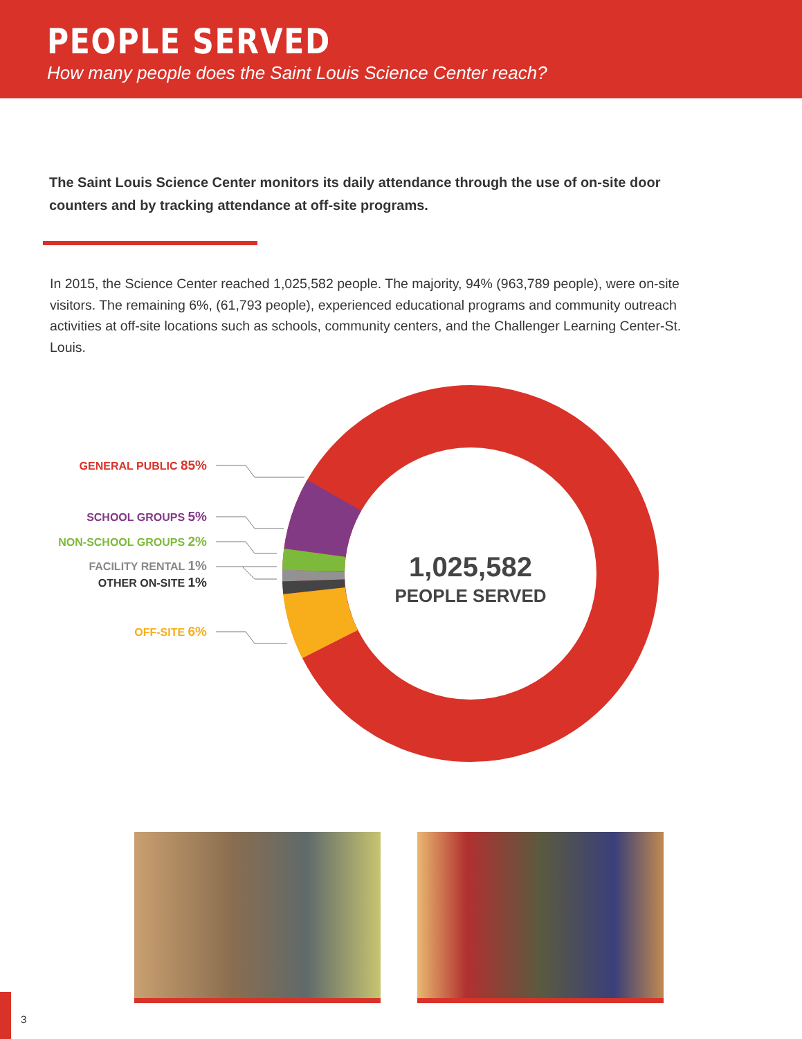PEOPLE SERVED
How many people does the Saint Louis Science Center reach?
The Saint Louis Science Center monitors its daily attendance through the use of on-site door counters and by tracking attendance at off-site programs.
In 2015, the Science Center reached 1,025,582 people. The majority, 94% (963,789 people), were on-site visitors. The remaining 6%, (61,793 people), experienced educational programs and community outreach activities at off-site locations such as schools, community centers, and the Challenger Learning Center-St. Louis.
GENERAL PUBLIC 85%
SCHOOL GROUPS 5%
NON-SCHOOL GROUPS 2%
FACILITY RENTAL 1%
OTHER ON-SITE 1%
OFF-SITE 6%
1,025,582
PEOPLE SERVED
3